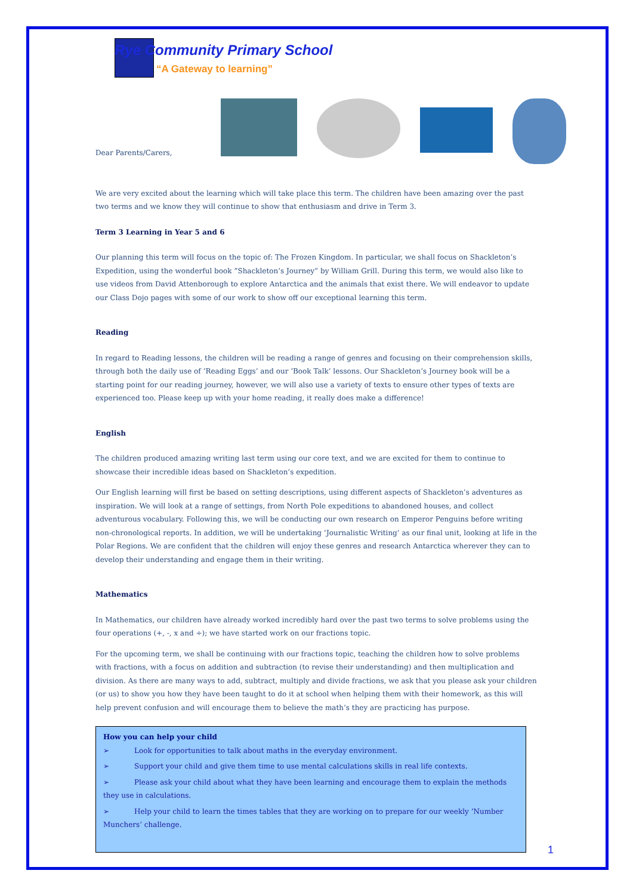Rye Community Primary School
“A Gateway to learning”
Dear Parents/Carers,
We are very excited about the learning which will take place this term. The children have been amazing over the past two terms and we know they will continue to show that enthusiasm and drive in Term 3.
Term 3 Learning in Year 5 and 6
Our planning this term will focus on the topic of: The Frozen Kingdom. In particular, we shall focus on Shackleton’s Expedition, using the wonderful book “Shackleton’s Journey” by William Grill. During this term, we would also like to use videos from David Attenborough to explore Antarctica and the animals that exist there. We will endeavor to update our Class Dojo pages with some of our work to show off our exceptional learning this term.
Reading
In regard to Reading lessons, the children will be reading a range of genres and focusing on their comprehension skills, through both the daily use of ‘Reading Eggs’ and our ‘Book Talk’ lessons. Our Shackleton’s Journey book will be a starting point for our reading journey, however, we will also use a variety of texts to ensure other types of texts are experienced too. Please keep up with your home reading, it really does make a difference!
English
The children produced amazing writing last term using our core text, and we are excited for them to continue to showcase their incredible ideas based on Shackleton’s expedition.
Our English learning will first be based on setting descriptions, using different aspects of Shackleton’s adventures as inspiration. We will look at a range of settings, from North Pole expeditions to abandoned houses, and collect adventurous vocabulary. Following this, we will be conducting our own research on Emperor Penguins before writing non-chronological reports. In addition, we will be undertaking ‘Journalistic Writing’ as our final unit, looking at life in the Polar Regions. We are confident that the children will enjoy these genres and research Antarctica wherever they can to develop their understanding and engage them in their writing.
Mathematics
In Mathematics, our children have already worked incredibly hard over the past two terms to solve problems using the four operations (+, -, x and ÷); we have started work on our fractions topic.
For the upcoming term, we shall be continuing with our fractions topic, teaching the children how to solve problems with fractions, with a focus on addition and subtraction (to revise their understanding) and then multiplication and division. As there are many ways to add, subtract, multiply and divide fractions, we ask that you please ask your children (or us) to show you how they have been taught to do it at school when helping them with their homework, as this will help prevent confusion and will encourage them to believe the math’s they are practicing has purpose.
How you can help your child
➢ Look for opportunities to talk about maths in the everyday environment.
➢ Support your child and give them time to use mental calculations skills in real life contexts.
➢ Please ask your child about what they have been learning and encourage them to explain the methods they use in calculations.
➢ Help your child to learn the times tables that they are working on to prepare for our weekly ‘Number Munchers’ challenge.
1